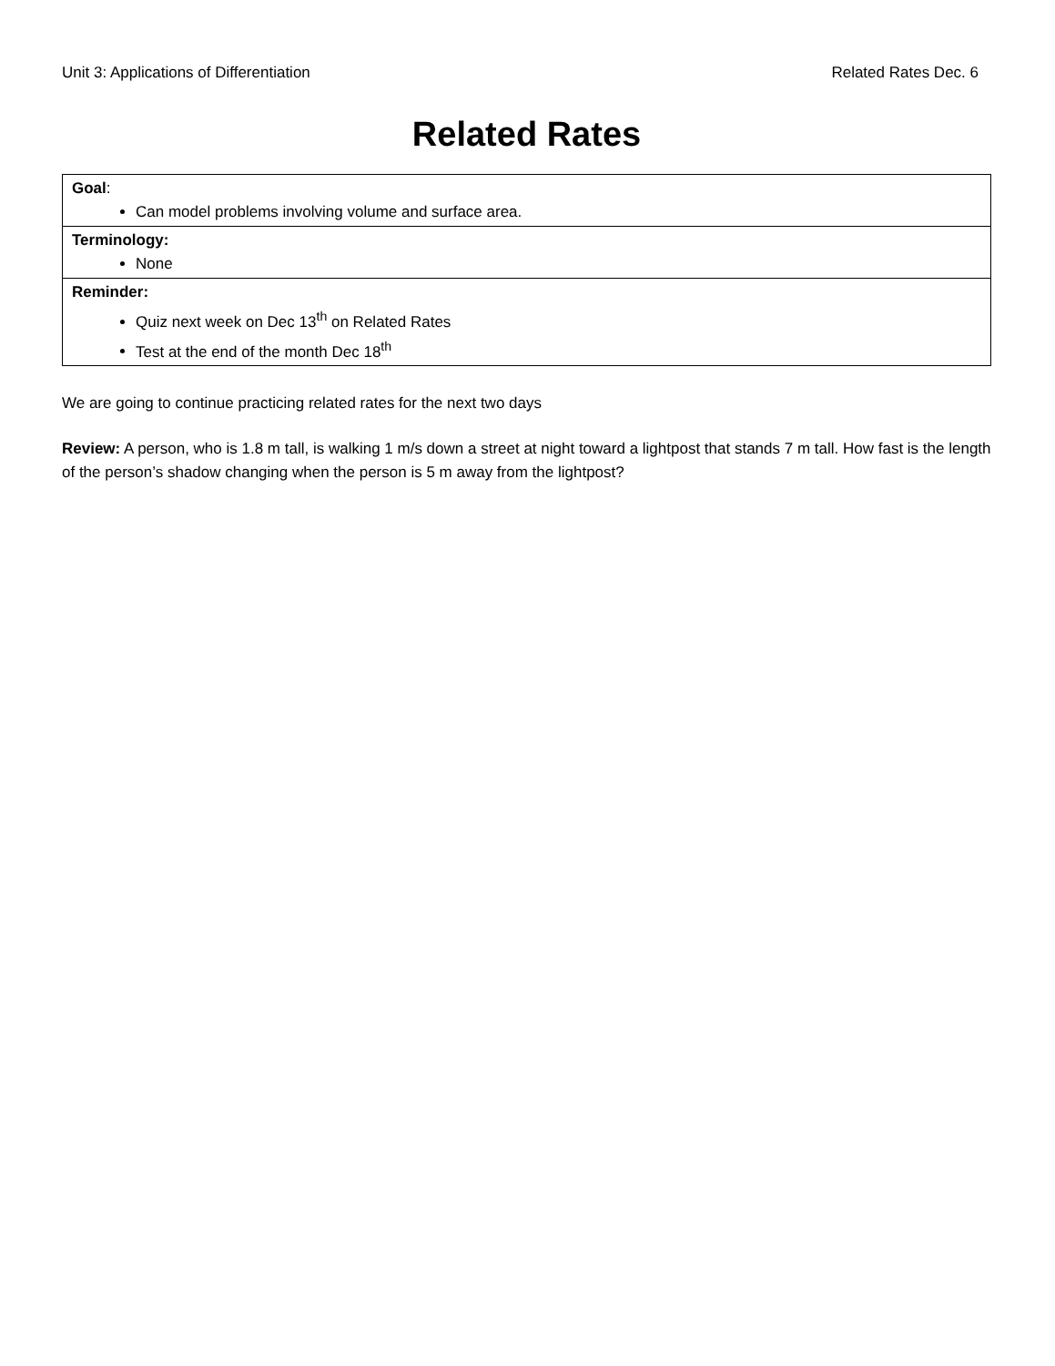Unit 3: Applications of Differentiation Related Rates Dec. 6
Related Rates
| Goal : Can model problems involving volume and surface area. |
| Terminology: None |
| Reminder: Quiz next week on Dec 13<sup>th</sup> on Related Rates Test at the end of the month Dec 18<sup>th</sup> |
We are going to continue practicing related rates for the next two days
Review: A person, who is 1.8 m tall, is walking 1 m/s down a street at night toward a lightpost that stands 7 m tall. How fast is the length of the person’s shadow changing when the person is 5 m away from the lightpost?